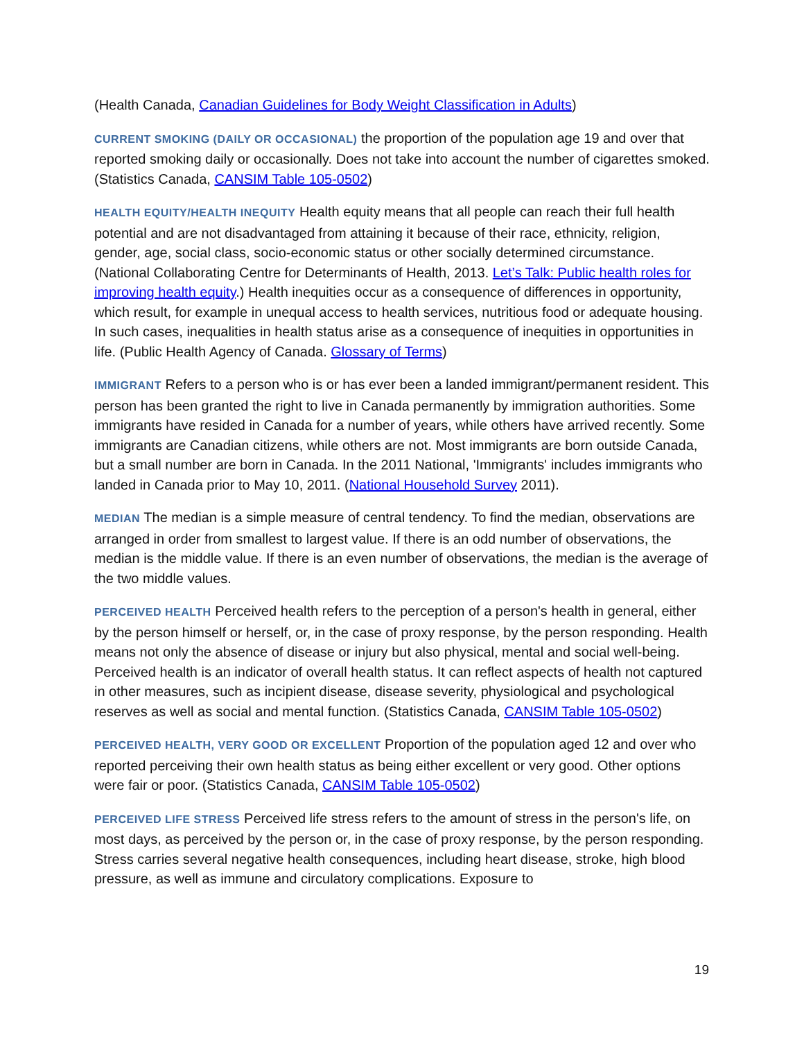(Health Canada, Canadian Guidelines for Body Weight Classification in Adults)
CURRENT SMOKING (DAILY OR OCCASIONAL) the proportion of the population age 19 and over that reported smoking daily or occasionally. Does not take into account the number of cigarettes smoked. (Statistics Canada, CANSIM Table 105-0502)
HEALTH EQUITY/HEALTH INEQUITY Health equity means that all people can reach their full health potential and are not disadvantaged from attaining it because of their race, ethnicity, religion, gender, age, social class, socio-economic status or other socially determined circumstance. (National Collaborating Centre for Determinants of Health, 2013. Let’s Talk: Public health roles for improving health equity.) Health inequities occur as a consequence of differences in opportunity, which result, for example in unequal access to health services, nutritious food or adequate housing. In such cases, inequalities in health status arise as a consequence of inequities in opportunities in life. (Public Health Agency of Canada. Glossary of Terms)
IMMIGRANT Refers to a person who is or has ever been a landed immigrant/permanent resident. This person has been granted the right to live in Canada permanently by immigration authorities. Some immigrants have resided in Canada for a number of years, while others have arrived recently. Some immigrants are Canadian citizens, while others are not. Most immigrants are born outside Canada, but a small number are born in Canada. In the 2011 National, 'Immigrants' includes immigrants who landed in Canada prior to May 10, 2011. (National Household Survey 2011).
MEDIAN The median is a simple measure of central tendency. To find the median, observations are arranged in order from smallest to largest value. If there is an odd number of observations, the median is the middle value. If there is an even number of observations, the median is the average of the two middle values.
PERCEIVED HEALTH Perceived health refers to the perception of a person's health in general, either by the person himself or herself, or, in the case of proxy response, by the person responding. Health means not only the absence of disease or injury but also physical, mental and social well-being. Perceived health is an indicator of overall health status. It can reflect aspects of health not captured in other measures, such as incipient disease, disease severity, physiological and psychological reserves as well as social and mental function. (Statistics Canada, CANSIM Table 105-0502)
PERCEIVED HEALTH, VERY GOOD OR EXCELLENT Proportion of the population aged 12 and over who reported perceiving their own health status as being either excellent or very good. Other options were fair or poor. (Statistics Canada, CANSIM Table 105-0502)
PERCEIVED LIFE STRESS Perceived life stress refers to the amount of stress in the person's life, on most days, as perceived by the person or, in the case of proxy response, by the person responding. Stress carries several negative health consequences, including heart disease, stroke, high blood pressure, as well as immune and circulatory complications. Exposure to
19